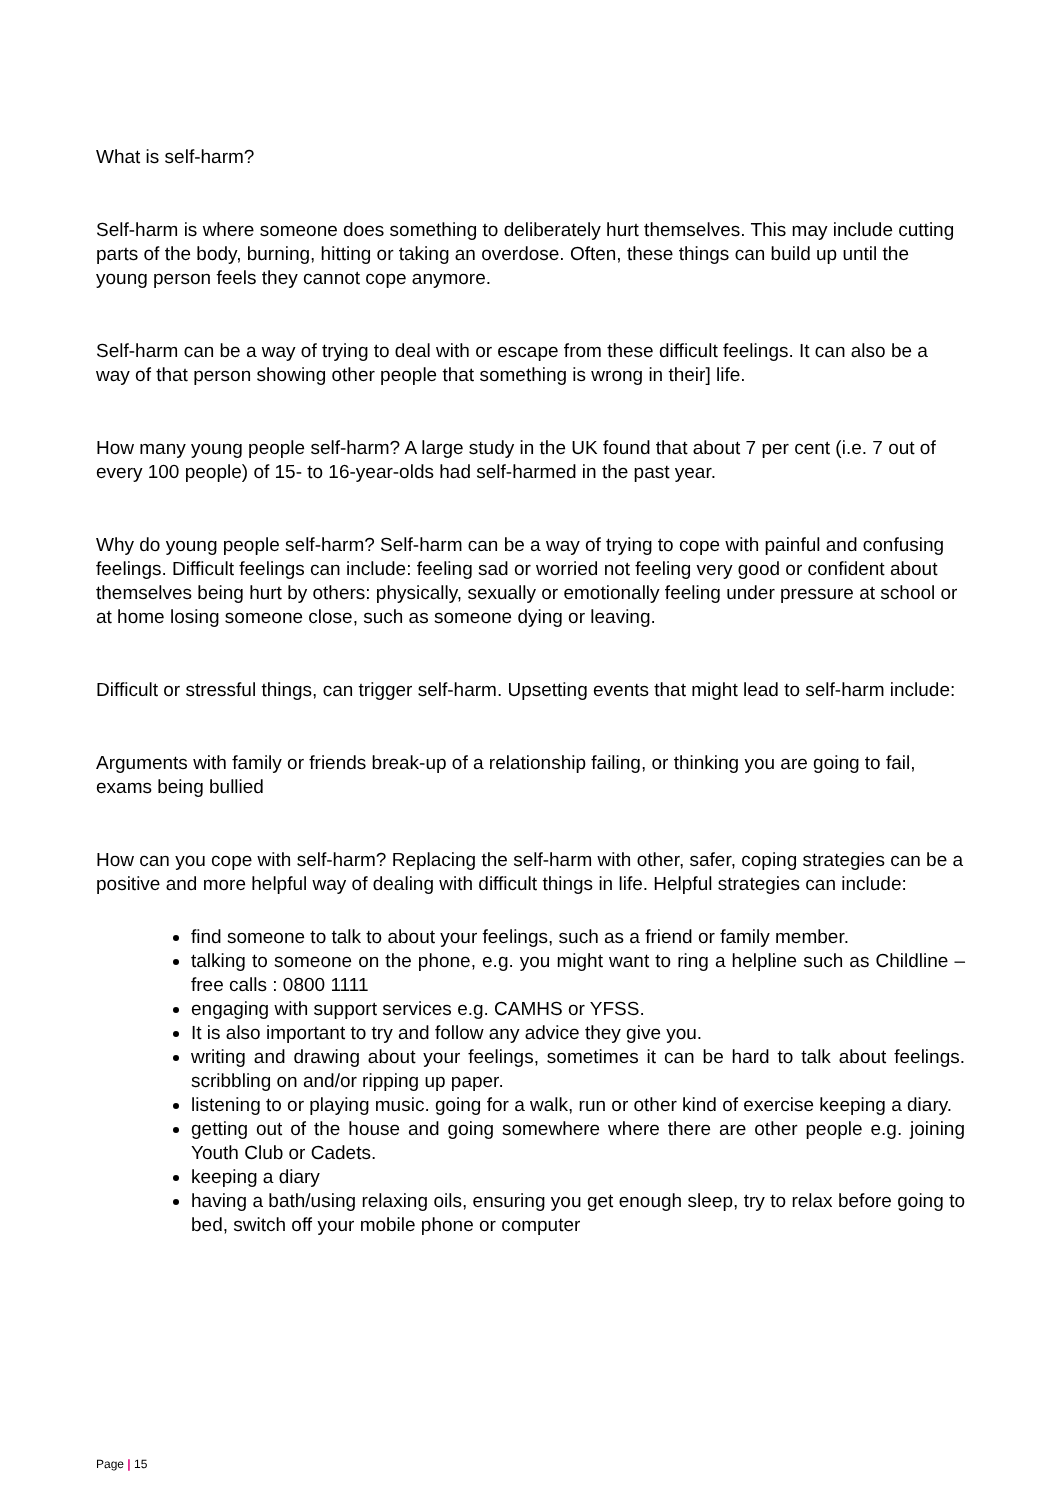What is self-harm?
Self-harm is where someone does something to deliberately hurt themselves. This may include cutting parts of the body, burning, hitting or taking an overdose. Often, these things can build up until the young person feels they cannot cope anymore.
Self-harm can be a way of trying to deal with or escape from these difficult feelings. It can also be a way of that person showing other people that something is wrong in their] life.
How many young people self-harm? A large study in the UK found that about 7 per cent (i.e. 7 out of every 100 people) of 15- to 16-year-olds had self-harmed in the past year.
Why do young people self-harm? Self-harm can be a way of trying to cope with painful and confusing feelings. Difficult feelings can include: feeling sad or worried not feeling very good or confident about themselves being hurt by others: physically, sexually or emotionally feeling under pressure at school or at home losing someone close, such as someone dying or leaving.
Difficult or stressful things, can trigger self-harm. Upsetting events that might lead to self-harm include:
Arguments with family or friends break-up of a relationship failing, or thinking you are going to fail, exams being bullied
How can you cope with self-harm? Replacing the self-harm with other, safer, coping strategies can be a positive and more helpful way of dealing with difficult things in life. Helpful strategies can include:
find someone to talk to about your feelings, such as a friend or family member.
talking to someone on the phone, e.g. you might want to ring a helpline such as Childline –free calls : 0800 1111
engaging with support services e.g. CAMHS or YFSS.
It is also important to try and follow any advice they give you.
writing and drawing about your feelings, sometimes it can be hard to talk about feelings. scribbling on and/or ripping up paper.
listening to or playing music. going for a walk, run or other kind of exercise keeping a diary.
getting out of the house and going somewhere where there are other people e.g. joining Youth Club or Cadets.
keeping a diary
having a bath/using relaxing oils, ensuring you get enough sleep, try to relax before going to bed, switch off your mobile phone or computer
Page | 15